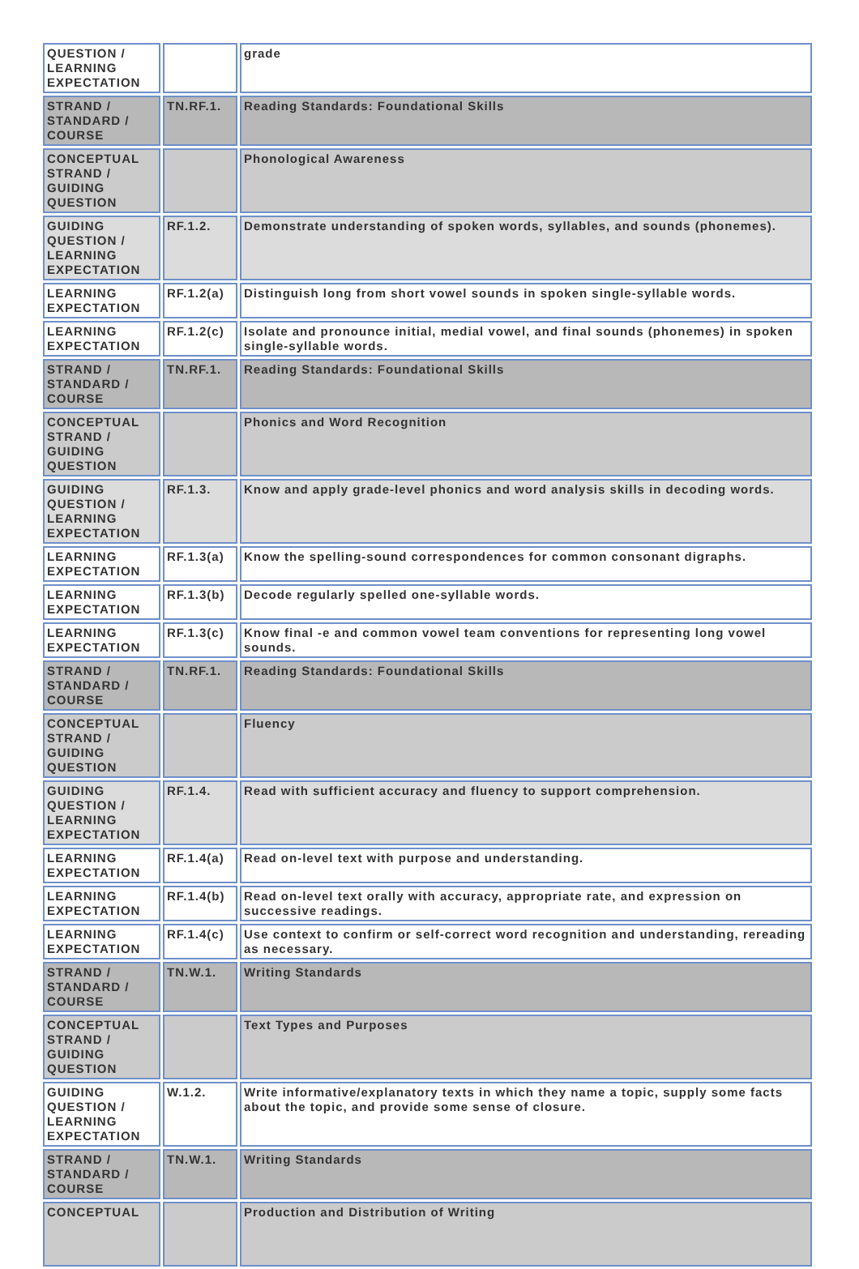| QUESTION / LEARNING EXPECTATION | | grade |
| STRAND / STANDARD / COURSE | TN.RF.1. | Reading Standards: Foundational Skills |
| CONCEPTUAL STRAND / GUIDING QUESTION | | Phonological Awareness |
| GUIDING QUESTION / LEARNING EXPECTATION | RF.1.2. | Demonstrate understanding of spoken words, syllables, and sounds (phonemes). |
| LEARNING EXPECTATION | RF.1.2(a) | Distinguish long from short vowel sounds in spoken single-syllable words. |
| LEARNING EXPECTATION | RF.1.2(c) | Isolate and pronounce initial, medial vowel, and final sounds (phonemes) in spoken single-syllable words. |
| STRAND / STANDARD / COURSE | TN.RF.1. | Reading Standards: Foundational Skills |
| CONCEPTUAL STRAND / GUIDING QUESTION | | Phonics and Word Recognition |
| GUIDING QUESTION / LEARNING EXPECTATION | RF.1.3. | Know and apply grade-level phonics and word analysis skills in decoding words. |
| LEARNING EXPECTATION | RF.1.3(a) | Know the spelling-sound correspondences for common consonant digraphs. |
| LEARNING EXPECTATION | RF.1.3(b) | Decode regularly spelled one-syllable words. |
| LEARNING EXPECTATION | RF.1.3(c) | Know final -e and common vowel team conventions for representing long vowel sounds. |
| STRAND / STANDARD / COURSE | TN.RF.1. | Reading Standards: Foundational Skills |
| CONCEPTUAL STRAND / GUIDING QUESTION | | Fluency |
| GUIDING QUESTION / LEARNING EXPECTATION | RF.1.4. | Read with sufficient accuracy and fluency to support comprehension. |
| LEARNING EXPECTATION | RF.1.4(a) | Read on-level text with purpose and understanding. |
| LEARNING EXPECTATION | RF.1.4(b) | Read on-level text orally with accuracy, appropriate rate, and expression on successive readings. |
| LEARNING EXPECTATION | RF.1.4(c) | Use context to confirm or self-correct word recognition and understanding, rereading as necessary. |
| STRAND / STANDARD / COURSE | TN.W.1. | Writing Standards |
| CONCEPTUAL STRAND / GUIDING QUESTION | | Text Types and Purposes |
| GUIDING QUESTION / LEARNING EXPECTATION | W.1.2. | Write informative/explanatory texts in which they name a topic, supply some facts about the topic, and provide some sense of closure. |
| STRAND / STANDARD / COURSE | TN.W.1. | Writing Standards |
| CONCEPTUAL | | Production and Distribution of Writing |